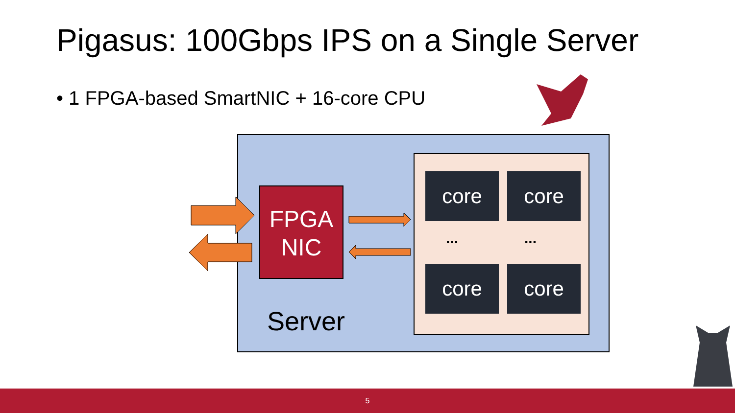Pigasus: 100Gbps IPS on a Single Server
• 1 FPGA-based SmartNIC + 16-core CPU
FPGA
NIC
core core
... ...
core core
Server
5